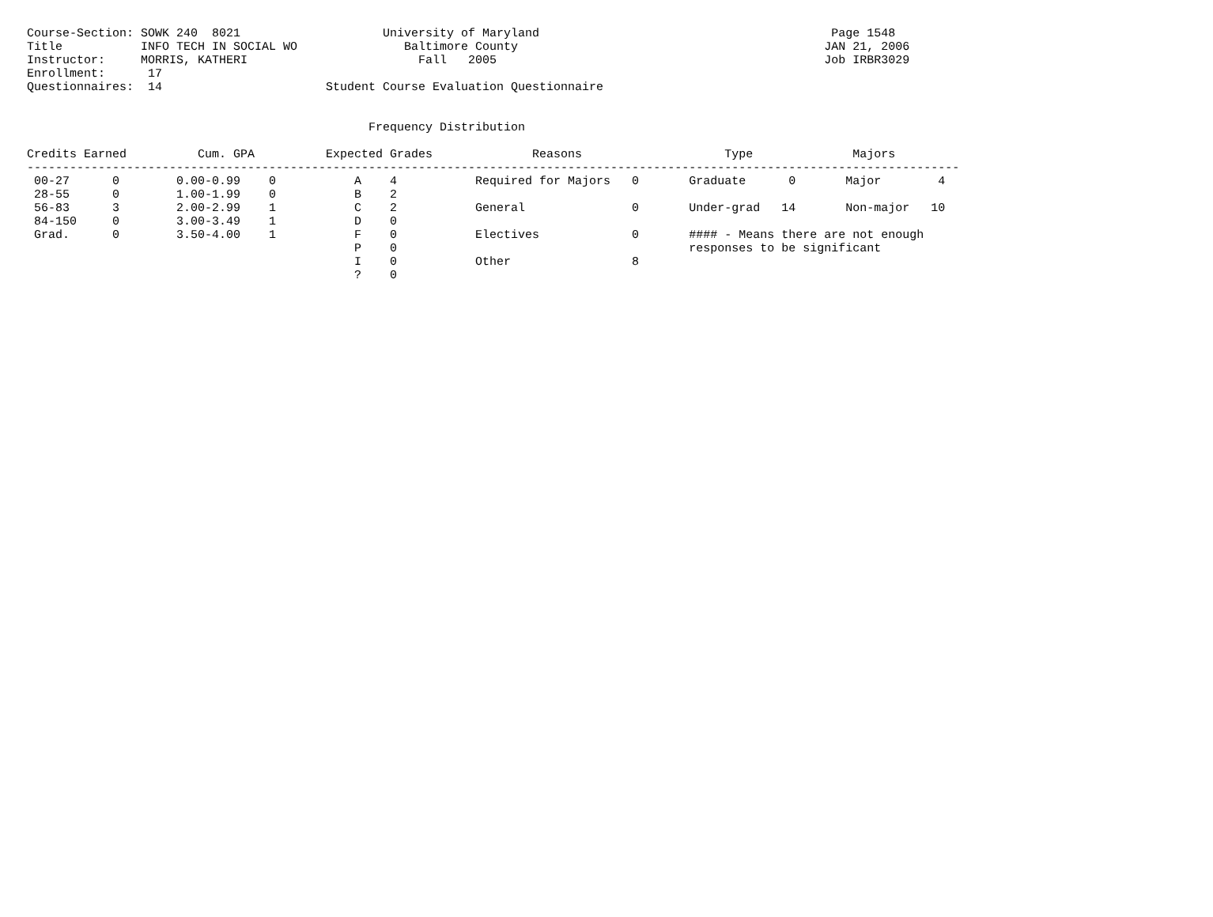Course-Section: SOWK 240  8021                    University of Maryland                                         Page 1548
Title           INFO TECH IN SOCIAL WO               Baltimore County                                           JAN 21, 2006
Instructor:     MORRIS, KATHERI                        Fall   2005                                              Job IRBR3029
Enrollment:      17
Questionnaires:  14                       Student Course Evaluation Questionnaire


                                                Frequency Distribution

Credits Earned          Cum. GPA          Expected Grades              Reasons                    Type              Majors
-----------------------------------------------------------------------------------------------------------------------------------
 00-27      0        0.00-0.99    0           A    4           Required for Majors   0       Graduate      0       Major        4
 28-55      0        1.00-1.99    0           B    2
 56-83      3        2.00-2.99    1           C    2           General               0       Under-grad   14       Non-major   10
 84-150     0        3.00-3.49    1           D    0
 Grad.      0        3.50-4.00    1           F    0           Electives             0       #### - Means there are not enough
                                              P    0                                         responses to be significant
                                              I    0           Other                 8
                                              ?    0